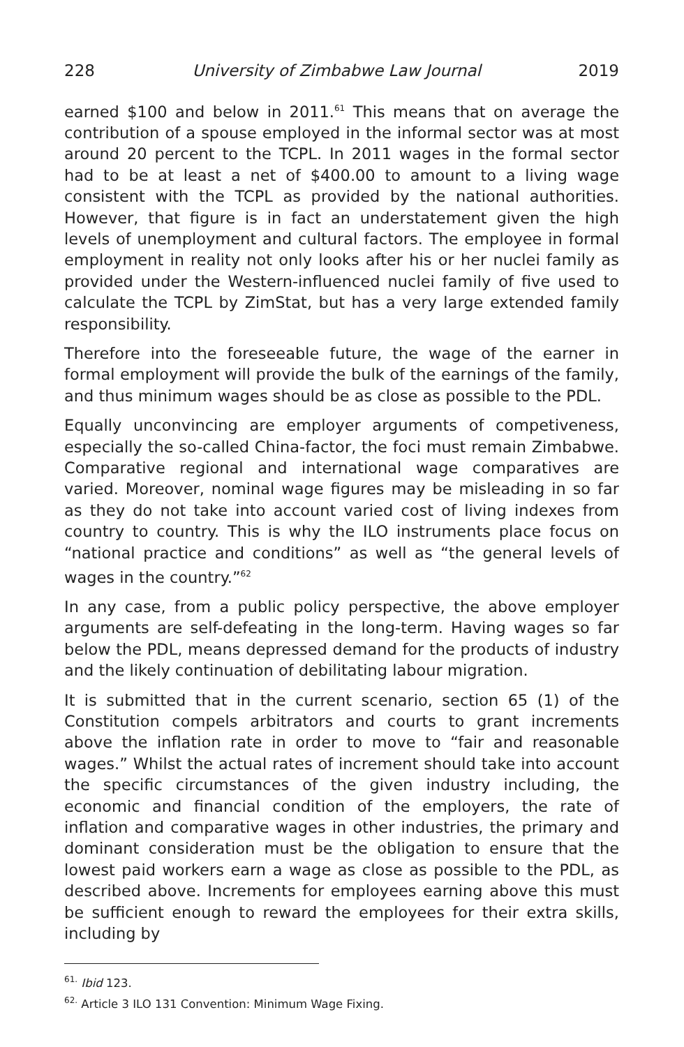228 University of Zimbabwe Law Journal 2019
earned $100 and below in 2011.<sup>61</sup> This means that on average the contribution of a spouse employed in the informal sector was at most around 20 percent to the TCPL. In 2011 wages in the formal sector had to be at least a net of $400.00 to amount to a living wage consistent with the TCPL as provided by the national authorities. However, that figure is in fact an understatement given the high levels of unemployment and cultural factors. The employee in formal employment in reality not only looks after his or her nuclei family as provided under the Western-influenced nuclei family of five used to calculate the TCPL by ZimStat, but has a very large extended family responsibility.
Therefore into the foreseeable future, the wage of the earner in formal employment will provide the bulk of the earnings of the family, and thus minimum wages should be as close as possible to the PDL.
Equally unconvincing are employer arguments of competiveness, especially the so-called China-factor, the foci must remain Zimbabwe. Comparative regional and international wage comparatives are varied. Moreover, nominal wage figures may be misleading in so far as they do not take into account varied cost of living indexes from country to country. This is why the ILO instruments place focus on “national practice and conditions” as well as “the general levels of wages in the country.”<sup>62</sup>
In any case, from a public policy perspective, the above employer arguments are self-defeating in the long-term. Having wages so far below the PDL, means depressed demand for the products of industry and the likely continuation of debilitating labour migration.
It is submitted that in the current scenario, section 65 (1) of the Constitution compels arbitrators and courts to grant increments above the inflation rate in order to move to “fair and reasonable wages.” Whilst the actual rates of increment should take into account the specific circumstances of the given industry including, the economic and financial condition of the employers, the rate of inflation and comparative wages in other industries, the primary and dominant consideration must be the obligation to ensure that the lowest paid workers earn a wage as close as possible to the PDL, as described above. Increments for employees earning above this must be sufficient enough to reward the employees for their extra skills, including by
<sup>61.</sup> Ibid 123.
<sup>62.</sup> Article 3 ILO 131 Convention: Minimum Wage Fixing.